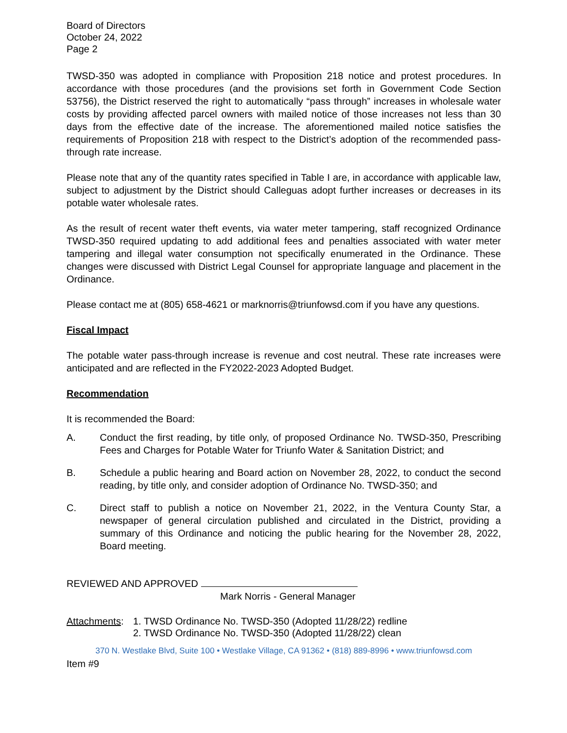Board of Directors
October 24, 2022
Page 2
TWSD-350 was adopted in compliance with Proposition 218 notice and protest procedures. In accordance with those procedures (and the provisions set forth in Government Code Section 53756), the District reserved the right to automatically “pass through” increases in wholesale water costs by providing affected parcel owners with mailed notice of those increases not less than 30 days from the effective date of the increase. The aforementioned mailed notice satisfies the requirements of Proposition 218 with respect to the District’s adoption of the recommended pass-through rate increase.
Please note that any of the quantity rates specified in Table I are, in accordance with applicable law, subject to adjustment by the District should Calleguas adopt further increases or decreases in its potable water wholesale rates.
As the result of recent water theft events, via water meter tampering, staff recognized Ordinance TWSD-350 required updating to add additional fees and penalties associated with water meter tampering and illegal water consumption not specifically enumerated in the Ordinance. These changes were discussed with District Legal Counsel for appropriate language and placement in the Ordinance.
Please contact me at (805) 658-4621 or marknorris@triunfowsd.com if you have any questions.
Fiscal Impact
The potable water pass-through increase is revenue and cost neutral. These rate increases were anticipated and are reflected in the FY2022-2023 Adopted Budget.
Recommendation
It is recommended the Board:
A. Conduct the first reading, by title only, of proposed Ordinance No. TWSD-350, Prescribing Fees and Charges for Potable Water for Triunfo Water & Sanitation District; and
B. Schedule a public hearing and Board action on November 28, 2022, to conduct the second reading, by title only, and consider adoption of Ordinance No. TWSD-350; and
C. Direct staff to publish a notice on November 21, 2022, in the Ventura County Star, a newspaper of general circulation published and circulated in the District, providing a summary of this Ordinance and noticing the public hearing for the November 28, 2022, Board meeting.
REVIEWED AND APPROVED
Mark Norris - General Manager
Attachments: 1. TWSD Ordinance No. TWSD-350 (Adopted 11/28/22) redline
2. TWSD Ordinance No. TWSD-350 (Adopted 11/28/22) clean
370 N. Westlake Blvd, Suite 100 • Westlake Village, CA 91362 • (818) 889-8996 • www.triunfowsd.com
Item #9